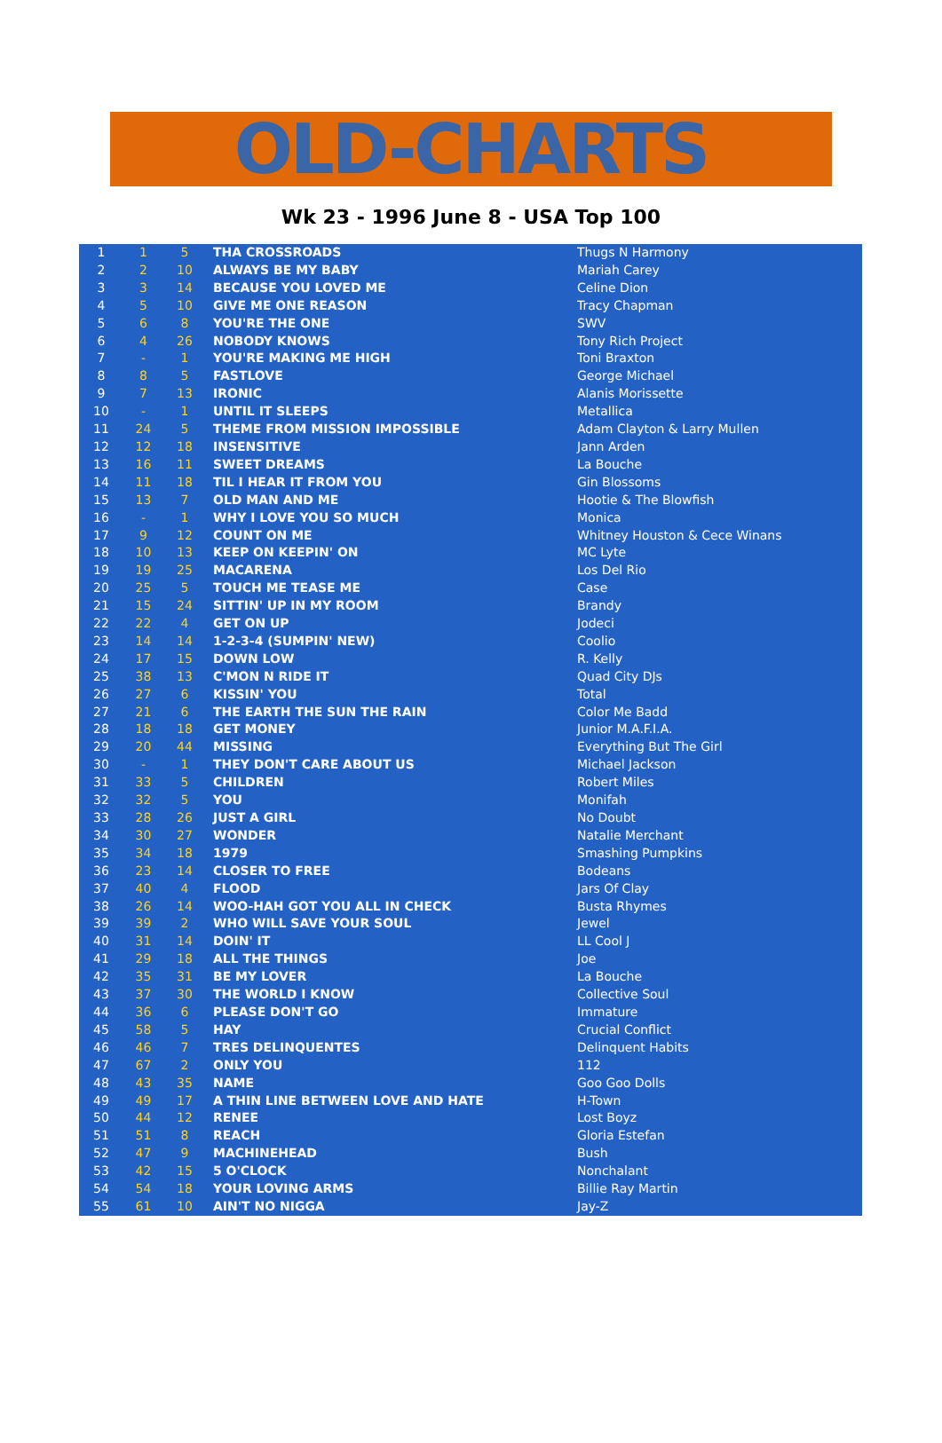OLD-CHARTS
Wk 23 - 1996 June 8 - USA Top 100
| 1 | 1 | 5 | THA CROSSROADS | Thugs N Harmony |
| 2 | 2 | 10 | ALWAYS BE MY BABY | Mariah Carey |
| 3 | 3 | 14 | BECAUSE YOU LOVED ME | Celine Dion |
| 4 | 5 | 10 | GIVE ME ONE REASON | Tracy Chapman |
| 5 | 6 | 8 | YOU'RE THE ONE | SWV |
| 6 | 4 | 26 | NOBODY KNOWS | Tony Rich Project |
| 7 | - | 1 | YOU'RE MAKING ME HIGH | Toni Braxton |
| 8 | 8 | 5 | FASTLOVE | George Michael |
| 9 | 7 | 13 | IRONIC | Alanis Morissette |
| 10 | - | 1 | UNTIL IT SLEEPS | Metallica |
| 11 | 24 | 5 | THEME FROM MISSION IMPOSSIBLE | Adam Clayton & Larry Mullen |
| 12 | 12 | 18 | INSENSITIVE | Jann Arden |
| 13 | 16 | 11 | SWEET DREAMS | La Bouche |
| 14 | 11 | 18 | TIL I HEAR IT FROM YOU | Gin Blossoms |
| 15 | 13 | 7 | OLD MAN AND ME | Hootie & The Blowfish |
| 16 | - | 1 | WHY I LOVE YOU SO MUCH | Monica |
| 17 | 9 | 12 | COUNT ON ME | Whitney Houston & Cece Winans |
| 18 | 10 | 13 | KEEP ON KEEPIN' ON | MC Lyte |
| 19 | 19 | 25 | MACARENA | Los Del Rio |
| 20 | 25 | 5 | TOUCH ME TEASE ME | Case |
| 21 | 15 | 24 | SITTIN' UP IN MY ROOM | Brandy |
| 22 | 22 | 4 | GET ON UP | Jodeci |
| 23 | 14 | 14 | 1-2-3-4 (SUMPIN' NEW) | Coolio |
| 24 | 17 | 15 | DOWN LOW | R. Kelly |
| 25 | 38 | 13 | C'MON N RIDE IT | Quad City DJs |
| 26 | 27 | 6 | KISSIN' YOU | Total |
| 27 | 21 | 6 | THE EARTH THE SUN THE RAIN | Color Me Badd |
| 28 | 18 | 18 | GET MONEY | Junior M.A.F.I.A. |
| 29 | 20 | 44 | MISSING | Everything But The Girl |
| 30 | - | 1 | THEY DON'T CARE ABOUT US | Michael Jackson |
| 31 | 33 | 5 | CHILDREN | Robert Miles |
| 32 | 32 | 5 | YOU | Monifah |
| 33 | 28 | 26 | JUST A GIRL | No Doubt |
| 34 | 30 | 27 | WONDER | Natalie Merchant |
| 35 | 34 | 18 | 1979 | Smashing Pumpkins |
| 36 | 23 | 14 | CLOSER TO FREE | Bodeans |
| 37 | 40 | 4 | FLOOD | Jars Of Clay |
| 38 | 26 | 14 | WOO-HAH GOT YOU ALL IN CHECK | Busta Rhymes |
| 39 | 39 | 2 | WHO WILL SAVE YOUR SOUL | Jewel |
| 40 | 31 | 14 | DOIN' IT | LL Cool J |
| 41 | 29 | 18 | ALL THE THINGS | Joe |
| 42 | 35 | 31 | BE MY LOVER | La Bouche |
| 43 | 37 | 30 | THE WORLD I KNOW | Collective Soul |
| 44 | 36 | 6 | PLEASE DON'T GO | Immature |
| 45 | 58 | 5 | HAY | Crucial Conflict |
| 46 | 46 | 7 | TRES DELINQUENTES | Delinquent Habits |
| 47 | 67 | 2 | ONLY YOU | 112 |
| 48 | 43 | 35 | NAME | Goo Goo Dolls |
| 49 | 49 | 17 | A THIN LINE BETWEEN LOVE AND HATE | H-Town |
| 50 | 44 | 12 | RENEE | Lost Boyz |
| 51 | 51 | 8 | REACH | Gloria Estefan |
| 52 | 47 | 9 | MACHINEHEAD | Bush |
| 53 | 42 | 15 | 5 O'CLOCK | Nonchalant |
| 54 | 54 | 18 | YOUR LOVING ARMS | Billie Ray Martin |
| 55 | 61 | 10 | AIN'T NO NIGGA | Jay-Z |